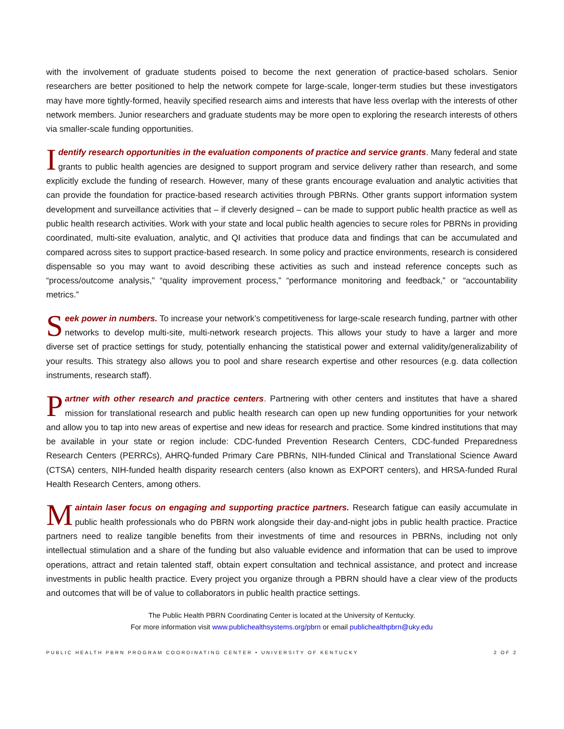with the involvement of graduate students poised to become the next generation of practice-based scholars. Senior researchers are better positioned to help the network compete for large-scale, longer-term studies but these investigators may have more tightly-formed, heavily specified research aims and interests that have less overlap with the interests of other network members. Junior researchers and graduate students may be more open to exploring the research interests of others via smaller-scale funding opportunities.
Identify research opportunities in the evaluation components of practice and service grants. Many federal and state grants to public health agencies are designed to support program and service delivery rather than research, and some explicitly exclude the funding of research. However, many of these grants encourage evaluation and analytic activities that can provide the foundation for practice-based research activities through PBRNs. Other grants support information system development and surveillance activities that – if cleverly designed – can be made to support public health practice as well as public health research activities. Work with your state and local public health agencies to secure roles for PBRNs in providing coordinated, multi-site evaluation, analytic, and QI activities that produce data and findings that can be accumulated and compared across sites to support practice-based research. In some policy and practice environments, research is considered dispensable so you may want to avoid describing these activities as such and instead reference concepts such as “process/outcome analysis,” “quality improvement process,” “performance monitoring and feedback,” or “accountability metrics.”
Seek power in numbers. To increase your network’s competitiveness for large-scale research funding, partner with other networks to develop multi-site, multi-network research projects. This allows your study to have a larger and more diverse set of practice settings for study, potentially enhancing the statistical power and external validity/generalizability of your results. This strategy also allows you to pool and share research expertise and other resources (e.g. data collection instruments, research staff).
Partner with other research and practice centers. Partnering with other centers and institutes that have a shared mission for translational research and public health research can open up new funding opportunities for your network and allow you to tap into new areas of expertise and new ideas for research and practice. Some kindred institutions that may be available in your state or region include: CDC-funded Prevention Research Centers, CDC-funded Preparedness Research Centers (PERRCs), AHRQ-funded Primary Care PBRNs, NIH-funded Clinical and Translational Science Award (CTSA) centers, NIH-funded health disparity research centers (also known as EXPORT centers), and HRSA-funded Rural Health Research Centers, among others.
Maintain laser focus on engaging and supporting practice partners. Research fatigue can easily accumulate in public health professionals who do PBRN work alongside their day-and-night jobs in public health practice. Practice partners need to realize tangible benefits from their investments of time and resources in PBRNs, including not only intellectual stimulation and a share of the funding but also valuable evidence and information that can be used to improve operations, attract and retain talented staff, obtain expert consultation and technical assistance, and protect and increase investments in public health practice. Every project you organize through a PBRN should have a clear view of the products and outcomes that will be of value to collaborators in public health practice settings.
The Public Health PBRN Coordinating Center is located at the University of Kentucky.
For more information visit www.publichealthsystems.org/pbrn or email publichealthpbrn@uky.edu
PUBLIC HEALTH PBRN PROGRAM COORDINATING CENTER • UNIVERSITY OF KENTUCKY 2 OF 2